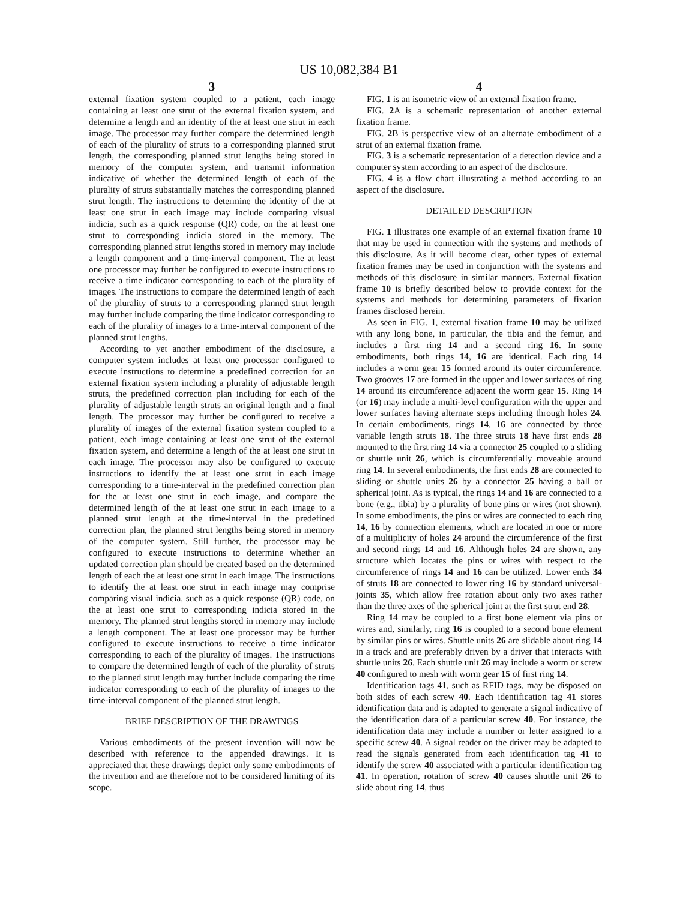US 10,082,384 B1
3
external fixation system coupled to a patient, each image containing at least one strut of the external fixation system, and determine a length and an identity of the at least one strut in each image. The processor may further compare the determined length of each of the plurality of struts to a corresponding planned strut length, the corresponding planned strut lengths being stored in memory of the computer system, and transmit information indicative of whether the determined length of each of the plurality of struts substantially matches the corresponding planned strut length. The instructions to determine the identity of the at least one strut in each image may include comparing visual indicia, such as a quick response (QR) code, on the at least one strut to corresponding indicia stored in the memory. The corresponding planned strut lengths stored in memory may include a length component and a time-interval component. The at least one processor may further be configured to execute instructions to receive a time indicator corresponding to each of the plurality of images. The instructions to compare the determined length of each of the plurality of struts to a corresponding planned strut length may further include comparing the time indicator corresponding to each of the plurality of images to a time-interval component of the planned strut lengths.
According to yet another embodiment of the disclosure, a computer system includes at least one processor configured to execute instructions to determine a predefined correction for an external fixation system including a plurality of adjustable length struts, the predefined correction plan including for each of the plurality of adjustable length struts an original length and a final length. The processor may further be configured to receive a plurality of images of the external fixation system coupled to a patient, each image containing at least one strut of the external fixation system, and determine a length of the at least one strut in each image. The processor may also be configured to execute instructions to identify the at least one strut in each image corresponding to a time-interval in the predefined correction plan for the at least one strut in each image, and compare the determined length of the at least one strut in each image to a planned strut length at the time-interval in the predefined correction plan, the planned strut lengths being stored in memory of the computer system. Still further, the processor may be configured to execute instructions to determine whether an updated correction plan should be created based on the determined length of each the at least one strut in each image. The instructions to identify the at least one strut in each image may comprise comparing visual indicia, such as a quick response (QR) code, on the at least one strut to corresponding indicia stored in the memory. The planned strut lengths stored in memory may include a length component. The at least one processor may be further configured to execute instructions to receive a time indicator corresponding to each of the plurality of images. The instructions to compare the determined length of each of the plurality of struts to the planned strut length may further include comparing the time indicator corresponding to each of the plurality of images to the time-interval component of the planned strut length.
BRIEF DESCRIPTION OF THE DRAWINGS
Various embodiments of the present invention will now be described with reference to the appended drawings. It is appreciated that these drawings depict only some embodiments of the invention and are therefore not to be considered limiting of its scope.
4
FIG. 1 is an isometric view of an external fixation frame.
FIG. 2 A is a schematic representation of another external fixation frame.
FIG. 2 B is perspective view of an alternate embodiment of a strut of an external fixation frame.
FIG. 3 is a schematic representation of a detection device and a computer system according to an aspect of the disclosure.
FIG. 4 is a flow chart illustrating a method according to an aspect of the disclosure.
DETAILED DESCRIPTION
FIG. 1 illustrates one example of an external fixation frame 10 that may be used in connection with the systems and methods of this disclosure. As it will become clear, other types of external fixation frames may be used in conjunction with the systems and methods of this disclosure in similar manners. External fixation frame 10 is briefly described below to provide context for the systems and methods for determining parameters of fixation frames disclosed herein.
As seen in FIG. 1, external fixation frame 10 may be utilized with any long bone, in particular, the tibia and the femur, and includes a first ring 14 and a second ring 16. In some embodiments, both rings 14, 16 are identical. Each ring 14 includes a worm gear 15 formed around its outer circumference. Two grooves 17 are formed in the upper and lower surfaces of ring 14 around its circumference adjacent the worm gear 15. Ring 14 (or 16) may include a multi-level configuration with the upper and lower surfaces having alternate steps including through holes 24. In certain embodiments, rings 14, 16 are connected by three variable length struts 18. The three struts 18 have first ends 28 mounted to the first ring 14 via a connector 25 coupled to a sliding or shuttle unit 26, which is circumferentially moveable around ring 14. In several embodiments, the first ends 28 are connected to sliding or shuttle units 26 by a connector 25 having a ball or spherical joint. As is typical, the rings 14 and 16 are connected to a bone (e.g., tibia) by a plurality of bone pins or wires (not shown). In some embodiments, the pins or wires are connected to each ring 14, 16 by connection elements, which are located in one or more of a multiplicity of holes 24 around the circumference of the first and second rings 14 and 16. Although holes 24 are shown, any structure which locates the pins or wires with respect to the circumference of rings 14 and 16 can be utilized. Lower ends 34 of struts 18 are connected to lower ring 16 by standard universal-joints 35, which allow free rotation about only two axes rather than the three axes of the spherical joint at the first strut end 28.
Ring 14 may be coupled to a first bone element via pins or wires and, similarly, ring 16 is coupled to a second bone element by similar pins or wires. Shuttle units 26 are slidable about ring 14 in a track and are preferably driven by a driver that interacts with shuttle units 26. Each shuttle unit 26 may include a worm or screw 40 configured to mesh with worm gear 15 of first ring 14.
Identification tags 41, such as RFID tags, may be disposed on both sides of each screw 40. Each identification tag 41 stores identification data and is adapted to generate a signal indicative of the identification data of a particular screw 40. For instance, the identification data may include a number or letter assigned to a specific screw 40. A signal reader on the driver may be adapted to read the signals generated from each identification tag 41 to identify the screw 40 associated with a particular identification tag 41. In operation, rotation of screw 40 causes shuttle unit 26 to slide about ring 14, thus